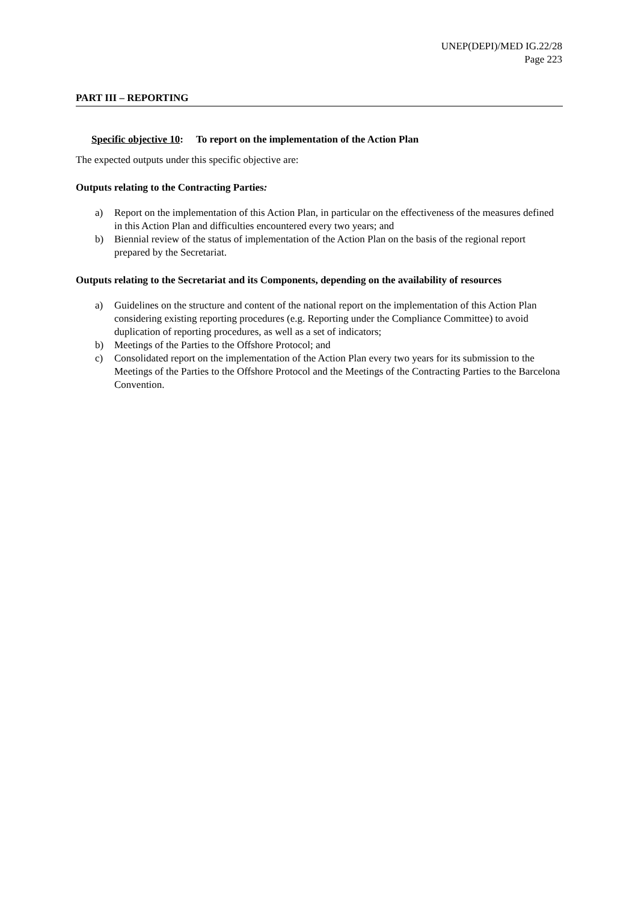UNEP(DEPI)/MED IG.22/28
Page 223
PART III – REPORTING
Specific objective 10: To report on the implementation of the Action Plan
The expected outputs under this specific objective are:
Outputs relating to the Contracting Parties:
a) Report on the implementation of this Action Plan, in particular on the effectiveness of the measures defined in this Action Plan and difficulties encountered every two years; and
b) Biennial review of the status of implementation of the Action Plan on the basis of the regional report prepared by the Secretariat.
Outputs relating to the Secretariat and its Components, depending on the availability of resources
a) Guidelines on the structure and content of the national report on the implementation of this Action Plan considering existing reporting procedures (e.g. Reporting under the Compliance Committee) to avoid duplication of reporting procedures, as well as a set of indicators;
b) Meetings of the Parties to the Offshore Protocol; and
c) Consolidated report on the implementation of the Action Plan every two years for its submission to the Meetings of the Parties to the Offshore Protocol and the Meetings of the Contracting Parties to the Barcelona Convention.